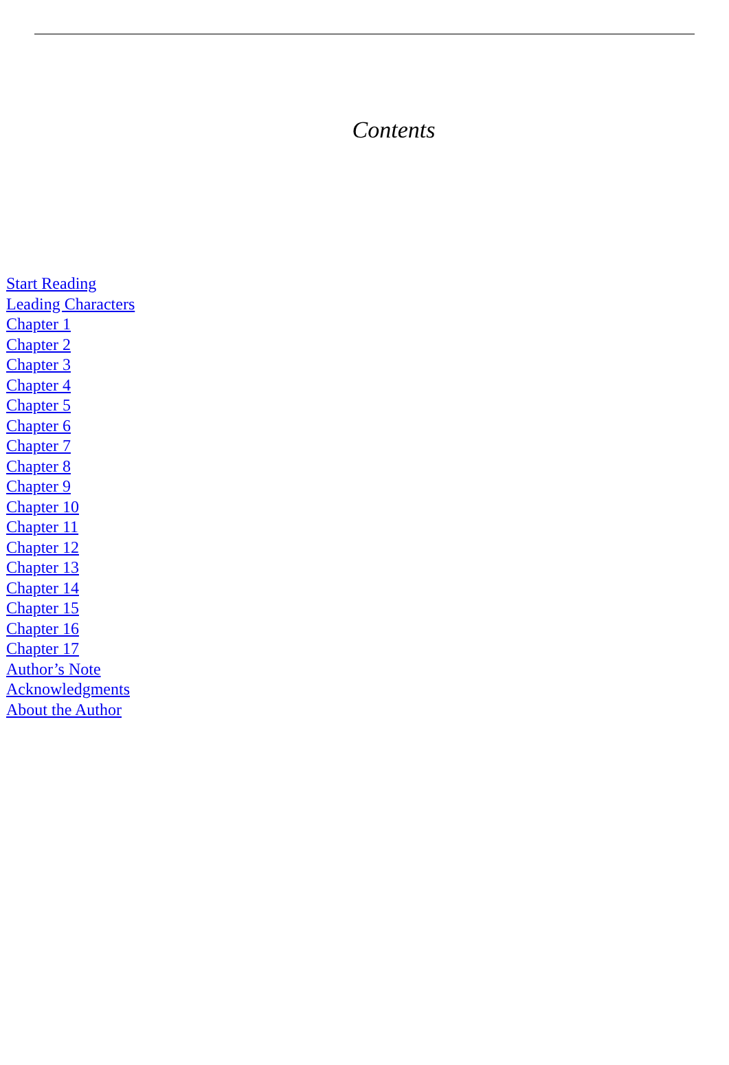Contents
Start Reading
Leading Characters
Chapter 1
Chapter 2
Chapter 3
Chapter 4
Chapter 5
Chapter 6
Chapter 7
Chapter 8
Chapter 9
Chapter 10
Chapter 11
Chapter 12
Chapter 13
Chapter 14
Chapter 15
Chapter 16
Chapter 17
Author’s Note
Acknowledgments
About the Author